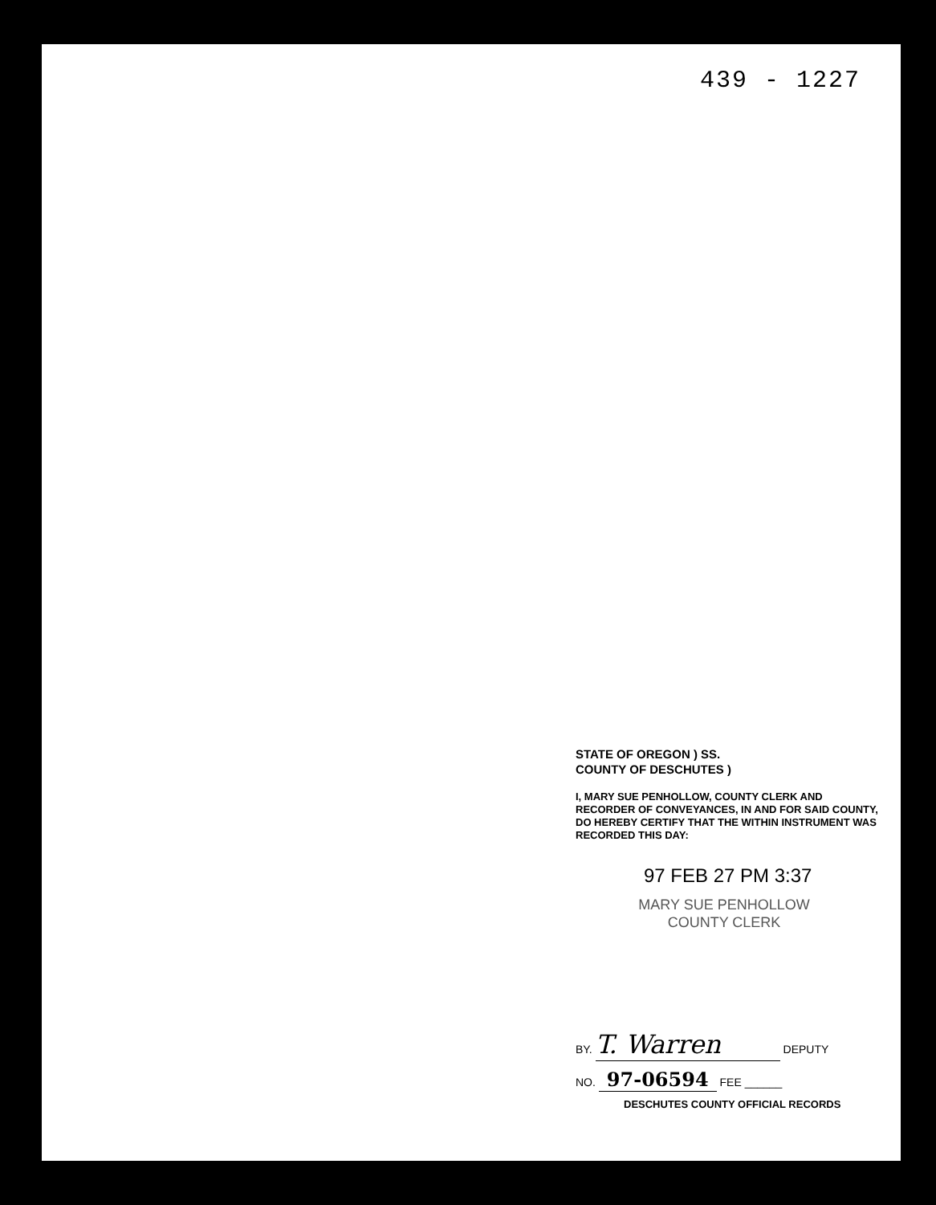439 - 1227
STATE OF OREGON ) SS.
COUNTY OF DESCHUTES )
I, MARY SUE PENHOLLOW, COUNTY CLERK AND RECORDER OF CONVEYANCES, IN AND FOR SAID COUNTY, DO HEREBY CERTIFY THAT THE WITHIN INSTRUMENT WAS RECORDED THIS DAY:
97 FEB 27 PM 3:37
MARY SUE PENHOLLOW
COUNTY CLERK
BY. T. Warren DEPUTY
NO. 97-06594 FEE ______
DESCHUTES COUNTY OFFICIAL RECORDS